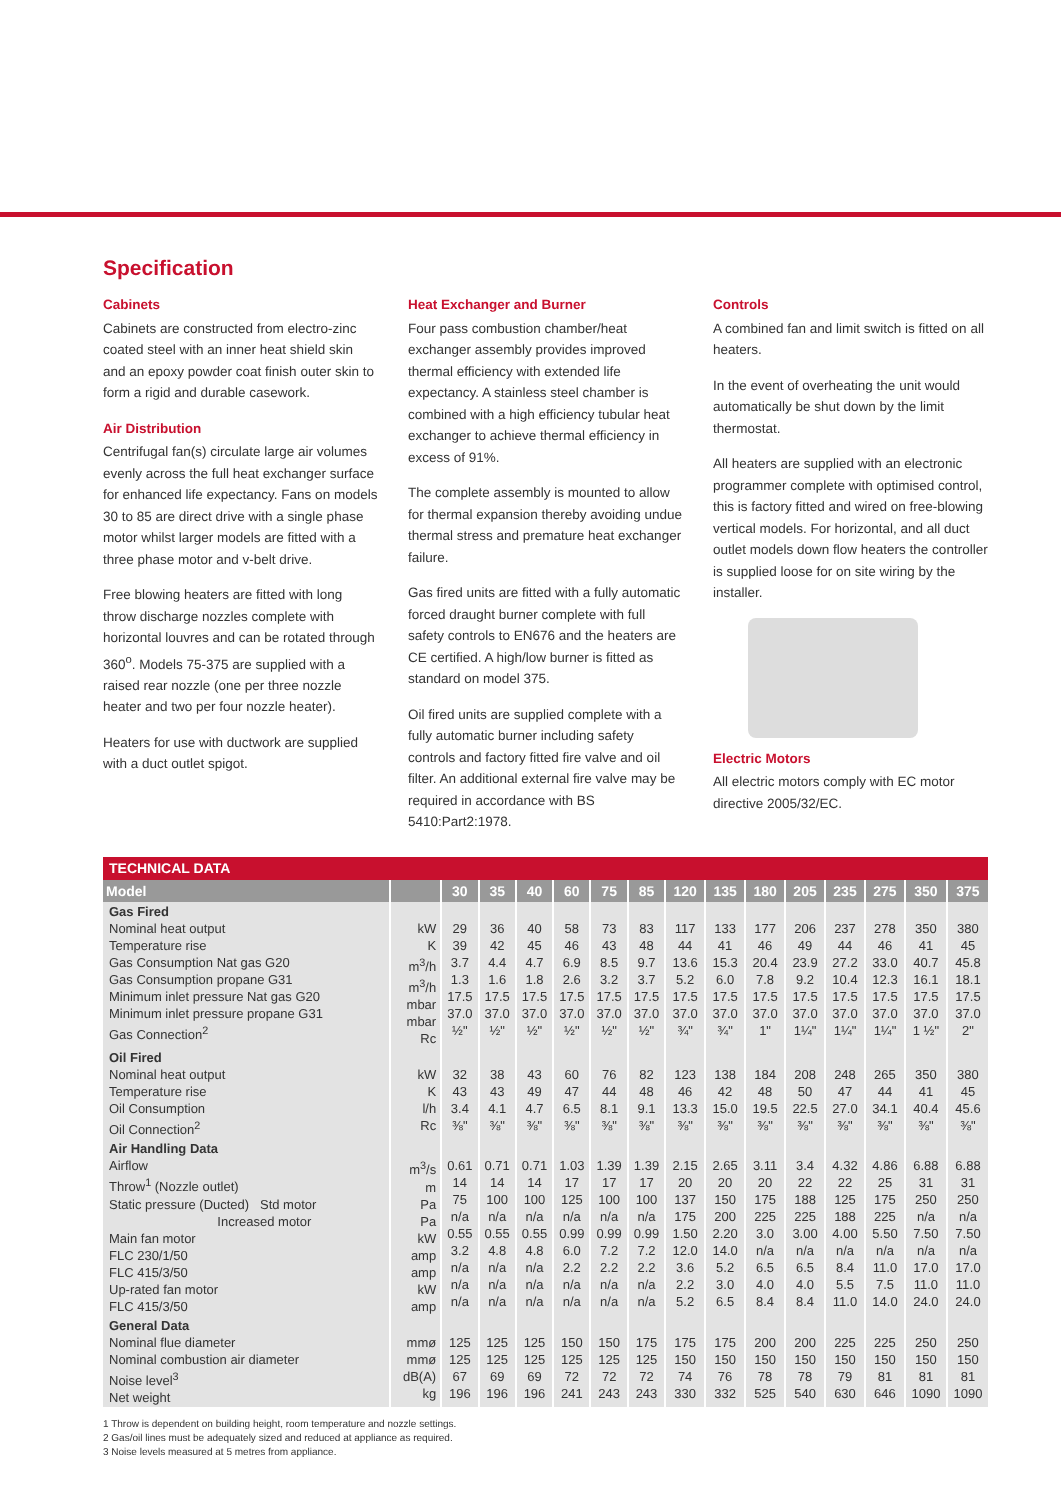Specification
Cabinets
Cabinets are constructed from electro-zinc coated steel with an inner heat shield skin and an epoxy powder coat finish outer skin to form a rigid and durable casework.
Air Distribution
Centrifugal fan(s) circulate large air volumes evenly across the full heat exchanger surface for enhanced life expectancy. Fans on models 30 to 85 are direct drive with a single phase motor whilst larger models are fitted with a three phase motor and v-belt drive.
Free blowing heaters are fitted with long throw discharge nozzles complete with horizontal louvres and can be rotated through 360<sup>o</sup>. Models 75-375 are supplied with a raised rear nozzle (one per three nozzle heater and two per four nozzle heater).
Heaters for use with ductwork are supplied with a duct outlet spigot.
Heat Exchanger and Burner
Four pass combustion chamber/heat exchanger assembly provides improved thermal efficiency with extended life expectancy. A stainless steel chamber is combined with a high efficiency tubular heat exchanger to achieve thermal efficiency in excess of 91%.
The complete assembly is mounted to allow for thermal expansion thereby avoiding undue thermal stress and premature heat exchanger failure.
Gas fired units are fitted with a fully automatic forced draught burner complete with full safety controls to EN676 and the heaters are CE certified. A high/low burner is fitted as standard on model 375.
Oil fired units are supplied complete with a fully automatic burner including safety controls and factory fitted fire valve and oil filter. An additional external fire valve may be required in accordance with BS 5410:Part2:1978.
Controls
A combined fan and limit switch is fitted on all heaters.
In the event of overheating the unit would automatically be shut down by the limit thermostat.
All heaters are supplied with an electronic programmer complete with optimised control, this is factory fitted and wired on free-blowing vertical models. For horizontal, and all duct outlet models down flow heaters the controller is supplied loose for on site wiring by the installer.
Electric Motors
All electric motors comply with EC motor directive 2005/32/EC.
| TECHNICAL DATA | | | | | | | | | | | | | | | |
| Model | | 30 | 35 | 40 | 60 | 75 | 85 | 120 | 135 | 180 | 205 | 235 | 275 | 350 | 375 |
| Gas Fired Nominal heat output Temperature rise Gas Consumption Nat gas G20 Gas Consumption propane G31 Minimum inlet pressure Nat gas G20 Minimum inlet pressure propane G31 Gas Connection<sup>2</sup> | kW K m<sup>3</sup>/h m<sup>3</sup>/h mbar mbar Rc | 29 39 3.7 1.3 17.5 37.0 ½" | 36 42 4.4 1.6 17.5 37.0 ½" | 40 45 4.7 1.8 17.5 37.0 ½" | 58 46 6.9 2.6 17.5 37.0 ½" | 73 43 8.5 3.2 17.5 37.0 ½" | 83 48 9.7 3.7 17.5 37.0 ½" | 117 44 13.6 5.2 17.5 37.0 ¾" | 133 41 15.3 6.0 17.5 37.0 ¾" | 177 46 20.4 7.8 17.5 37.0 1" | 206 49 23.9 9.2 17.5 37.0 1¼" | 237 44 27.2 10.4 17.5 37.0 1¼" | 278 46 33.0 12.3 17.5 37.0 1¼" | 350 41 40.7 16.1 17.5 37.0 1 ½" | 380 45 45.8 18.1 17.5 37.0 2" |
| Oil Fired Nominal heat output Temperature rise Oil Consumption Oil Connection<sup>2</sup> | kW K l/h Rc | 32 43 3.4 ⅜" | 38 43 4.1 ⅜" | 43 49 4.7 ⅜" | 60 47 6.5 ⅜" | 76 44 8.1 ⅜" | 82 48 9.1 ⅜" | 123 46 13.3 ⅜" | 138 42 15.0 ⅜" | 184 48 19.5 ⅜" | 208 50 22.5 ⅜" | 248 47 27.0 ⅜" | 265 44 34.1 ⅜" | 350 41 40.4 ⅜" | 380 45 45.6 ⅜" |
| Air Handling Data Airflow Throw<sup>1</sup> (Nozzle outlet) Static pressure (Ducted) Std motor Increased motor Main fan motor FLC 230/1/50 FLC 415/3/50 Up-rated fan motor FLC 415/3/50 | m<sup>3</sup>/s m Pa Pa kW amp amp kW amp | 0.61 14 75 n/a 0.55 3.2 n/a n/a n/a | 0.71 14 100 n/a 0.55 4.8 n/a n/a n/a | 0.71 14 100 n/a 0.55 4.8 n/a n/a n/a | 1.03 17 125 n/a 0.99 6.0 2.2 n/a n/a | 1.39 17 100 n/a 0.99 7.2 2.2 n/a n/a | 1.39 17 100 n/a 0.99 7.2 2.2 n/a n/a | 2.15 20 137 175 1.50 12.0 3.6 2.2 5.2 | 2.65 20 150 200 2.20 14.0 5.2 3.0 6.5 | 3.11 20 175 225 3.0 n/a 6.5 4.0 8.4 | 3.4 22 188 225 3.00 n/a 6.5 4.0 8.4 | 4.32 22 125 188 4.00 n/a 8.4 5.5 11.0 | 4.86 25 175 225 5.50 n/a 11.0 7.5 14.0 | 6.88 31 250 n/a 7.50 n/a 17.0 11.0 24.0 | 6.88 31 250 n/a 7.50 n/a 17.0 11.0 24.0 |
| General Data Nominal flue diameter Nominal combustion air diameter Noise level<sup>3</sup> Net weight | mmø mmø dB(A) kg | 125 125 67 196 | 125 125 69 196 | 125 125 69 196 | 150 125 72 241 | 150 125 72 243 | 175 125 72 243 | 175 150 74 330 | 175 150 76 332 | 200 150 78 525 | 200 150 78 540 | 225 150 79 630 | 225 150 81 646 | 250 150 81 1090 | 250 150 81 1090 |
1 Throw is dependent on building height, room temperature and nozzle settings.
2 Gas/oil lines must be adequately sized and reduced at appliance as required.
3 Noise levels measured at 5 metres from appliance.